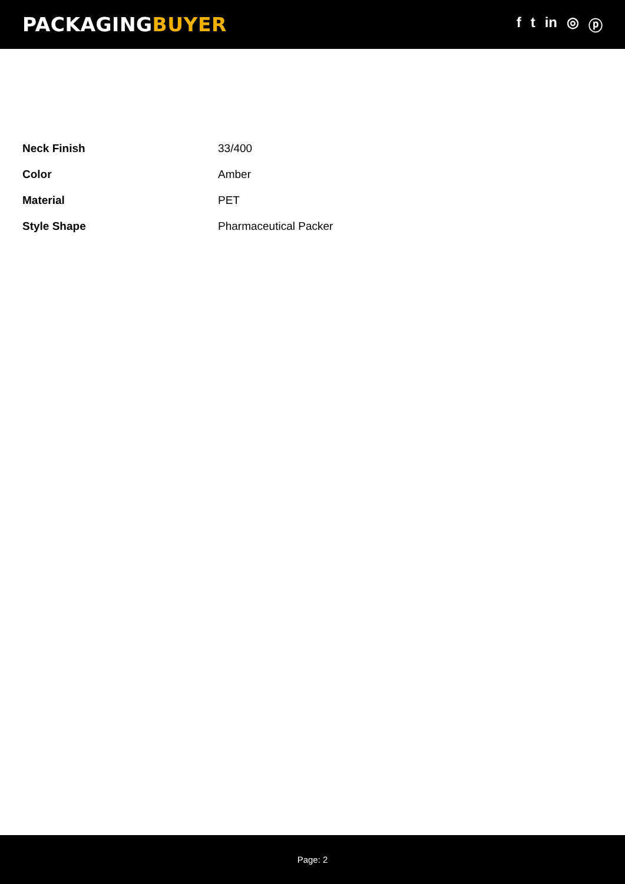PACKAGINGBUYER
f t in ◎ ⓟ
| Neck Finish | 33/400 |
| Color | Amber |
| Material | PET |
| Style Shape | Pharmaceutical Packer |
Page: 2